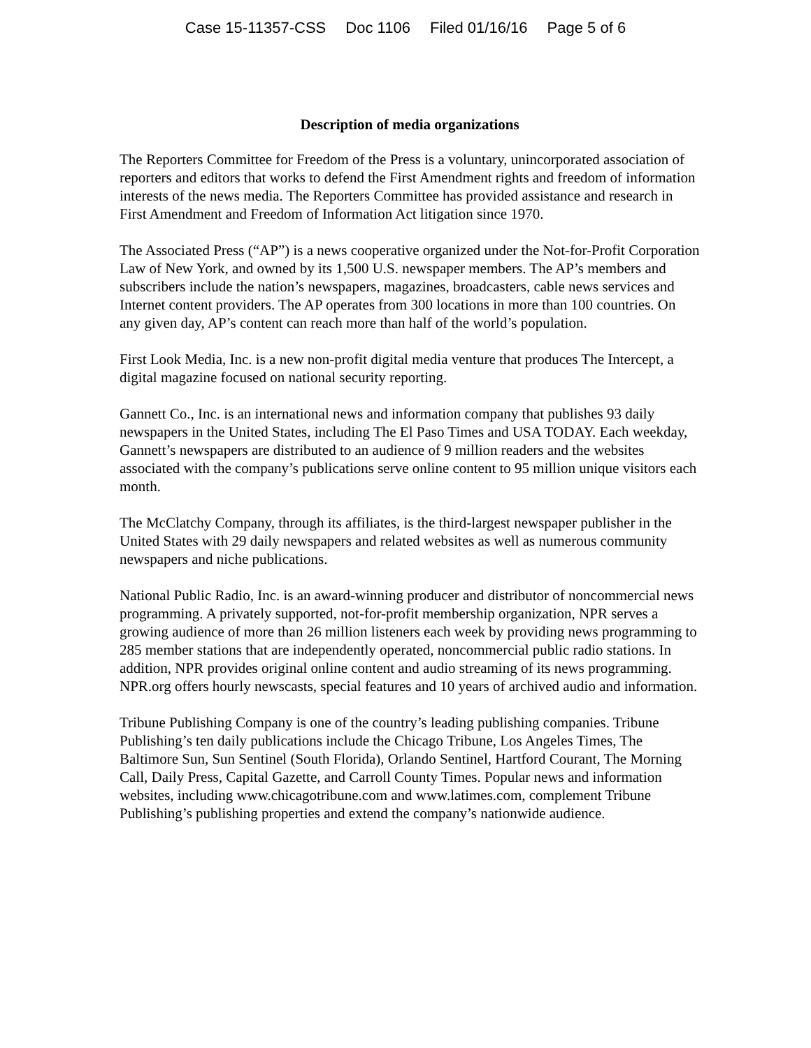Case 15-11357-CSS Doc 1106 Filed 01/16/16 Page 5 of 6
Description of media organizations
The Reporters Committee for Freedom of the Press is a voluntary, unincorporated association of reporters and editors that works to defend the First Amendment rights and freedom of information interests of the news media. The Reporters Committee has provided assistance and research in First Amendment and Freedom of Information Act litigation since 1970.
The Associated Press (“AP”) is a news cooperative organized under the Not-for-Profit Corporation Law of New York, and owned by its 1,500 U.S. newspaper members. The AP’s members and subscribers include the nation’s newspapers, magazines, broadcasters, cable news services and Internet content providers. The AP operates from 300 locations in more than 100 countries. On any given day, AP’s content can reach more than half of the world’s population.
First Look Media, Inc. is a new non-profit digital media venture that produces The Intercept, a digital magazine focused on national security reporting.
Gannett Co., Inc. is an international news and information company that publishes 93 daily newspapers in the United States, including The El Paso Times and USA TODAY. Each weekday, Gannett’s newspapers are distributed to an audience of 9 million readers and the websites associated with the company’s publications serve online content to 95 million unique visitors each month.
The McClatchy Company, through its affiliates, is the third-largest newspaper publisher in the United States with 29 daily newspapers and related websites as well as numerous community newspapers and niche publications.
National Public Radio, Inc. is an award-winning producer and distributor of noncommercial news programming. A privately supported, not-for-profit membership organization, NPR serves a growing audience of more than 26 million listeners each week by providing news programming to 285 member stations that are independently operated, noncommercial public radio stations. In addition, NPR provides original online content and audio streaming of its news programming. NPR.org offers hourly newscasts, special features and 10 years of archived audio and information.
Tribune Publishing Company is one of the country’s leading publishing companies. Tribune Publishing’s ten daily publications include the Chicago Tribune, Los Angeles Times, The Baltimore Sun, Sun Sentinel (South Florida), Orlando Sentinel, Hartford Courant, The Morning Call, Daily Press, Capital Gazette, and Carroll County Times. Popular news and information websites, including www.chicagotribune.com and www.latimes.com, complement Tribune Publishing’s publishing properties and extend the company’s nationwide audience.